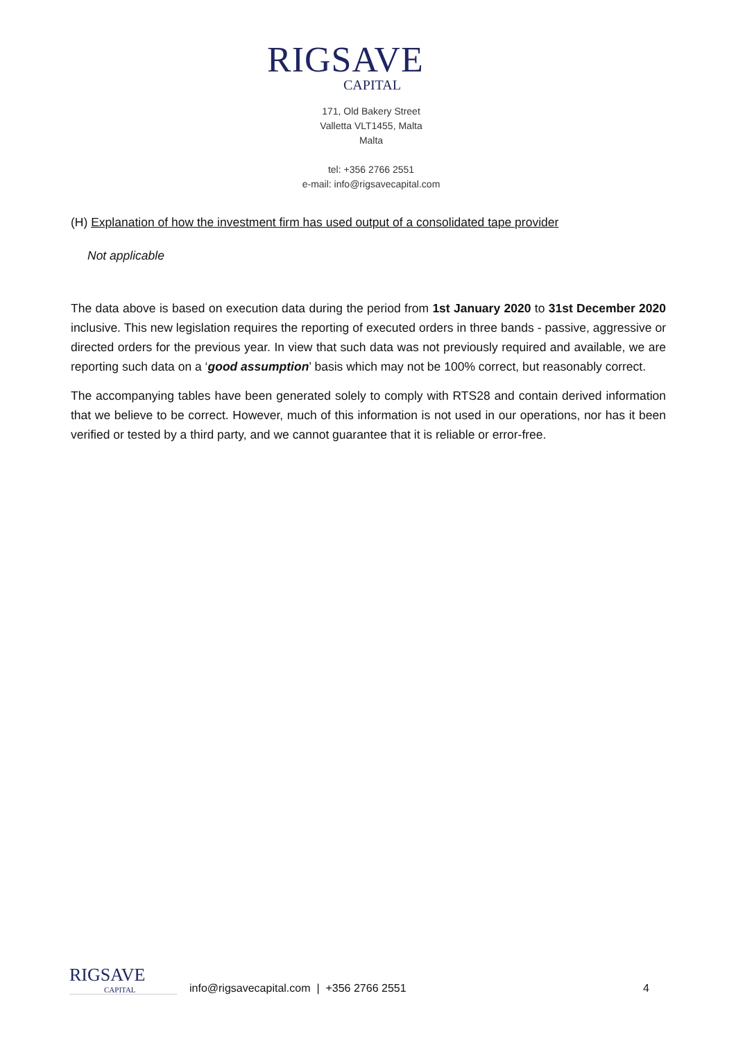RIGSAVE
CAPITAL
171, Old Bakery Street
Valletta VLT1455, Malta
Malta
tel: +356 2766 2551
e-mail: info@rigsavecapital.com
(H) Explanation of how the investment firm has used output of a consolidated tape provider
Not applicable
The data above is based on execution data during the period from 1st January 2020 to 31st December 2020 inclusive. This new legislation requires the reporting of executed orders in three bands - passive, aggressive or directed orders for the previous year. In view that such data was not previously required and available, we are reporting such data on a ‘good assumption’ basis which may not be 100% correct, but reasonably correct.
The accompanying tables have been generated solely to comply with RTS28 and contain derived information that we believe to be correct. However, much of this information is not used in our operations, nor has it been verified or tested by a third party, and we cannot guarantee that it is reliable or error-free.
RIGSAVE
CAPITAL
info@rigsavecapital.com | +356 2766 2551 4